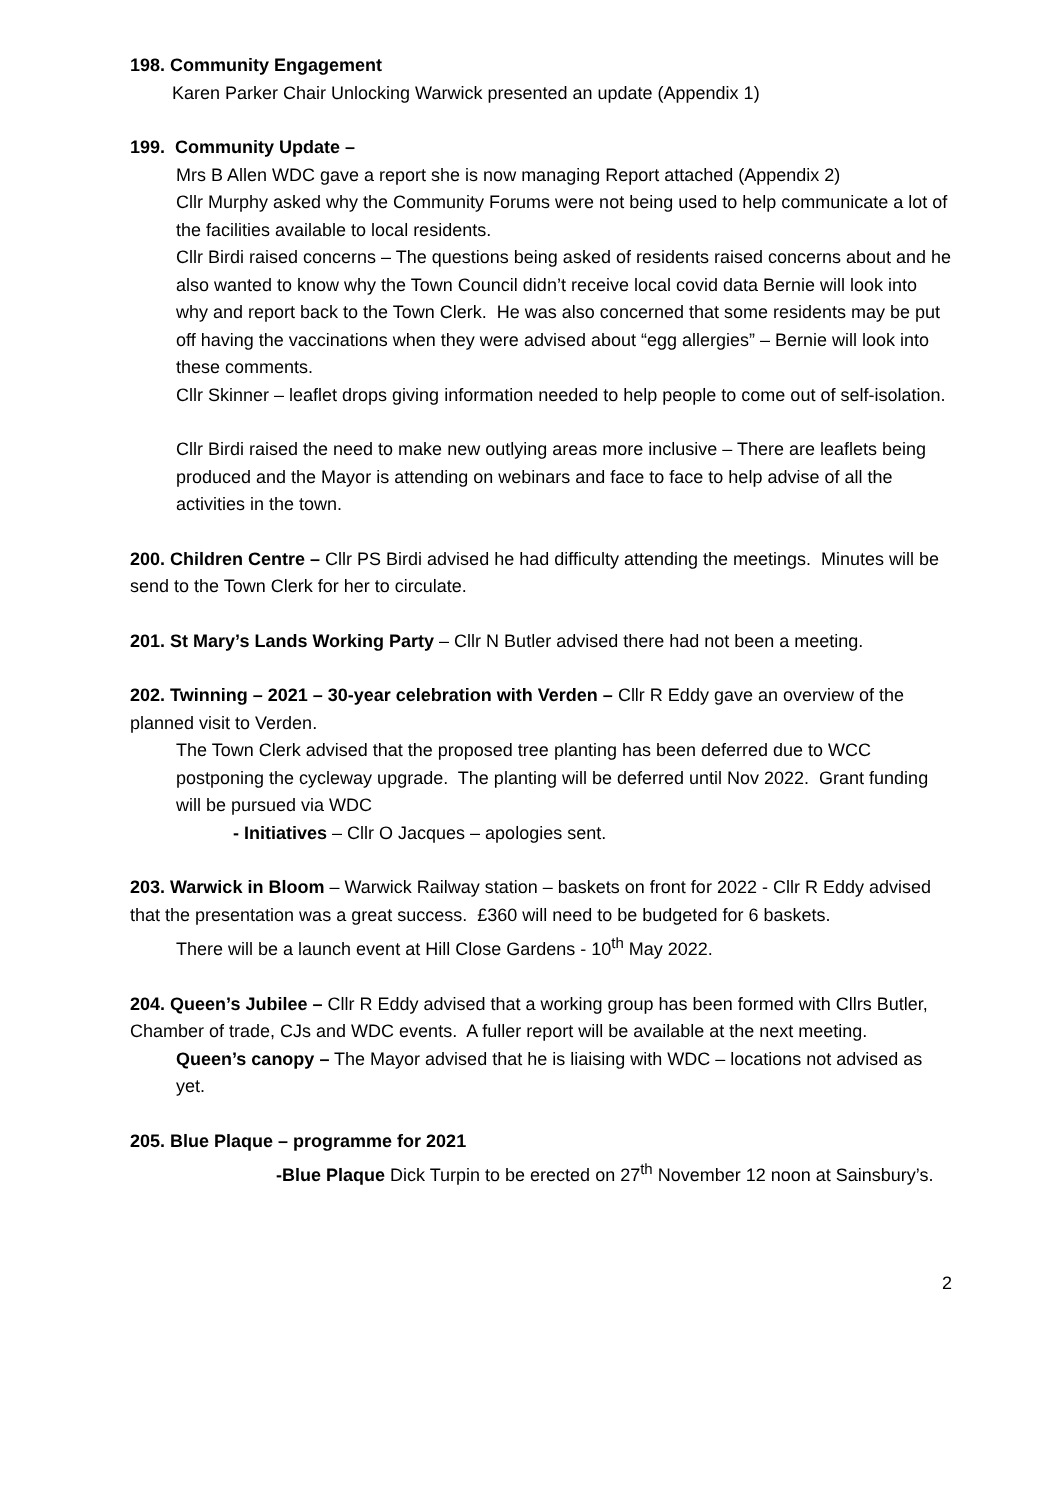198. Community Engagement
Karen Parker Chair Unlocking Warwick presented an update (Appendix 1)
199. Community Update –
Mrs B Allen WDC gave a report she is now managing Report attached (Appendix 2)
Cllr Murphy asked why the Community Forums were not being used to help communicate a lot of the facilities available to local residents.
Cllr Birdi raised concerns – The questions being asked of residents raised concerns about and he also wanted to know why the Town Council didn’t receive local covid data Bernie will look into why and report back to the Town Clerk. He was also concerned that some residents may be put off having the vaccinations when they were advised about “egg allergies” – Bernie will look into these comments.
Cllr Skinner – leaflet drops giving information needed to help people to come out of self-isolation.
Cllr Birdi raised the need to make new outlying areas more inclusive – There are leaflets being produced and the Mayor is attending on webinars and face to face to help advise of all the activities in the town.
200. Children Centre – Cllr PS Birdi advised he had difficulty attending the meetings. Minutes will be send to the Town Clerk for her to circulate.
201. St Mary’s Lands Working Party – Cllr N Butler advised there had not been a meeting.
202. Twinning – 2021 – 30-year celebration with Verden – Cllr R Eddy gave an overview of the planned visit to Verden.
The Town Clerk advised that the proposed tree planting has been deferred due to WCC postponing the cycleway upgrade. The planting will be deferred until Nov 2022. Grant funding will be pursued via WDC
- Initiatives – Cllr O Jacques – apologies sent.
203. Warwick in Bloom – Warwick Railway station – baskets on front for 2022 - Cllr R Eddy advised that the presentation was a great success. £360 will need to be budgeted for 6 baskets.
There will be a launch event at Hill Close Gardens - 10<sup>th</sup> May 2022.
204. Queen’s Jubilee – Cllr R Eddy advised that a working group has been formed with Cllrs Butler, Chamber of trade, CJs and WDC events. A fuller report will be available at the next meeting.
Queen’s canopy – The Mayor advised that he is liaising with WDC – locations not advised as yet.
205. Blue Plaque – programme for 2021
-Blue Plaque Dick Turpin to be erected on 27<sup>th</sup> November 12 noon at Sainsbury’s.
2